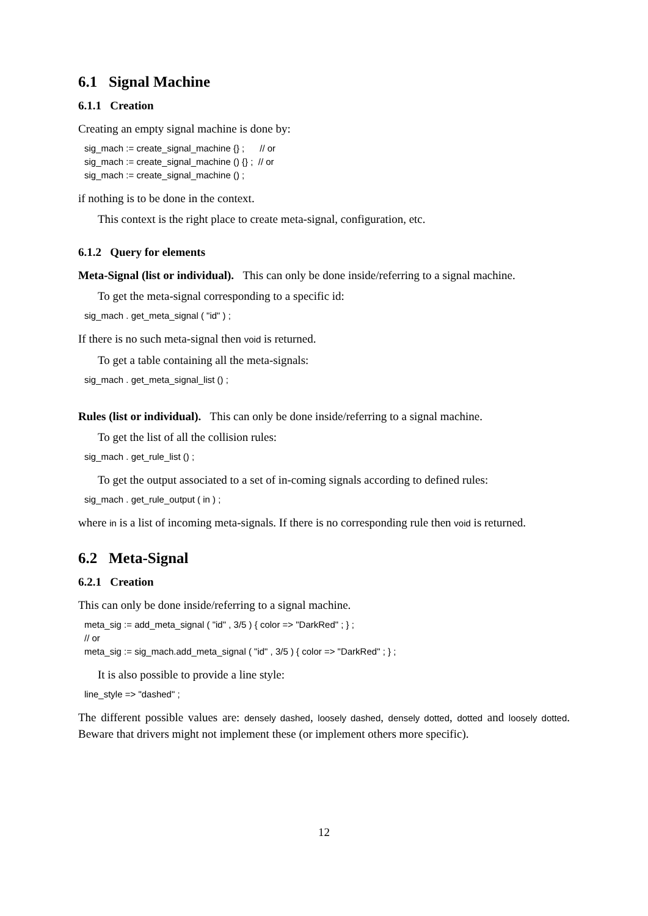6.1 Signal Machine
6.1.1 Creation
Creating an empty signal machine is done by:
sig_mach := create_signal_machine {} ; // or sig_mach := create_signal_machine () {} ; // or sig_mach := create_signal_machine () ;
if nothing is to be done in the context.
This context is the right place to create meta-signal, configuration, etc.
6.1.2 Query for elements
Meta-Signal (list or individual). This can only be done inside/referring to a signal machine.
To get the meta-signal corresponding to a specific id:
sig_mach . get_meta_signal ( "id" ) ;
If there is no such meta-signal then void is returned.
To get a table containing all the meta-signals:
sig_mach . get_meta_signal_list () ;
Rules (list or individual). This can only be done inside/referring to a signal machine.
To get the list of all the collision rules:
sig_mach . get_rule_list () ;
To get the output associated to a set of in-coming signals according to defined rules:
sig_mach . get_rule_output ( in ) ;
where in is a list of incoming meta-signals. If there is no corresponding rule then void is returned.
6.2 Meta-Signal
6.2.1 Creation
This can only be done inside/referring to a signal machine.
meta_sig := add_meta_signal ( "id" , 3/5 ) { color => "DarkRed" ; } ; // or meta_sig := sig_mach.add_meta_signal ( "id" , 3/5 ) { color => "DarkRed" ; } ;
It is also possible to provide a line style:
line_style => "dashed" ;
The different possible values are: densely dashed, loosely dashed, densely dotted, dotted and loosely dotted. Beware that drivers might not implement these (or implement others more specific).
12